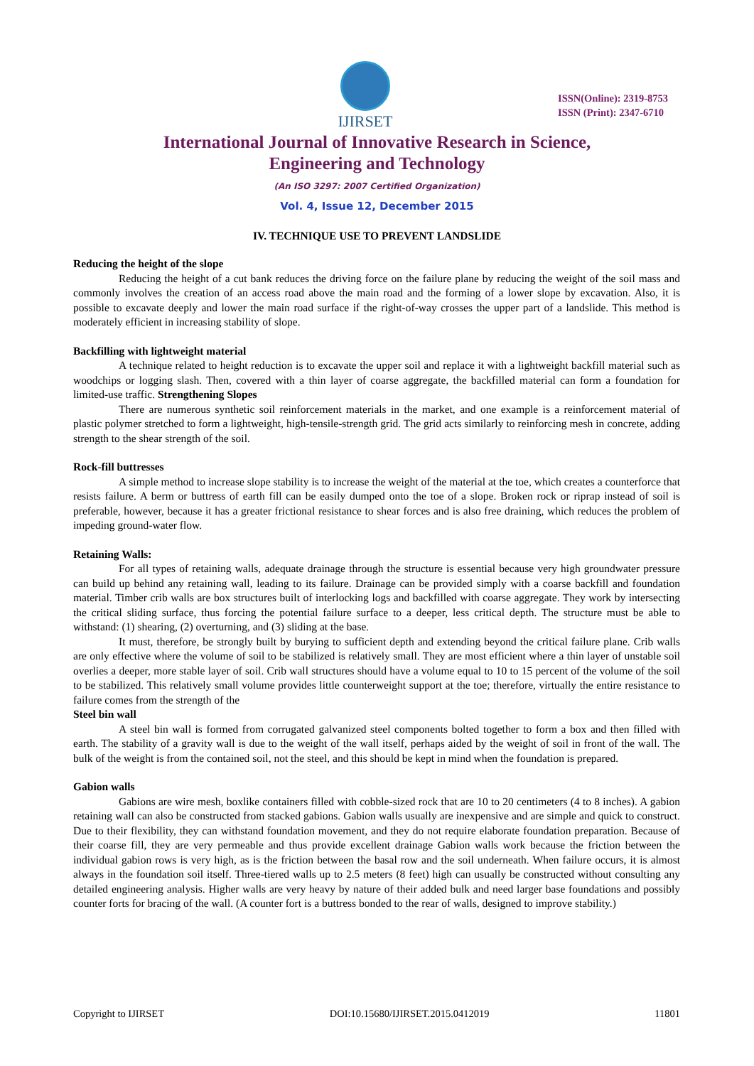IJIRSET
ISSN(Online): 2319-8753
ISSN (Print): 2347-6710
International Journal of Innovative Research in Science,
Engineering and Technology
(An ISO 3297: 2007 Certified Organization)
Vol. 4, Issue 12, December 2015
IV. TECHNIQUE USE TO PREVENT LANDSLIDE
Reducing the height of the slope
Reducing the height of a cut bank reduces the driving force on the failure plane by reducing the weight of the soil mass and commonly involves the creation of an access road above the main road and the forming of a lower slope by excavation. Also, it is possible to excavate deeply and lower the main road surface if the right-of-way crosses the upper part of a landslide. This method is moderately efficient in increasing stability of slope.
Backfilling with lightweight material
A technique related to height reduction is to excavate the upper soil and replace it with a lightweight backfill material such as woodchips or logging slash. Then, covered with a thin layer of coarse aggregate, the backfilled material can form a foundation for limited-use traffic. Strengthening Slopes
There are numerous synthetic soil reinforcement materials in the market, and one example is a reinforcement material of plastic polymer stretched to form a lightweight, high-tensile-strength grid. The grid acts similarly to reinforcing mesh in concrete, adding strength to the shear strength of the soil.
Rock-fill buttresses
A simple method to increase slope stability is to increase the weight of the material at the toe, which creates a counterforce that resists failure. A berm or buttress of earth fill can be easily dumped onto the toe of a slope. Broken rock or riprap instead of soil is preferable, however, because it has a greater frictional resistance to shear forces and is also free draining, which reduces the problem of impeding ground-water flow.
Retaining Walls:
For all types of retaining walls, adequate drainage through the structure is essential because very high groundwater pressure can build up behind any retaining wall, leading to its failure. Drainage can be provided simply with a coarse backfill and foundation material. Timber crib walls are box structures built of interlocking logs and backfilled with coarse aggregate. They work by intersecting the critical sliding surface, thus forcing the potential failure surface to a deeper, less critical depth. The structure must be able to withstand: (1) shearing, (2) overturning, and (3) sliding at the base.
It must, therefore, be strongly built by burying to sufficient depth and extending beyond the critical failure plane. Crib walls are only effective where the volume of soil to be stabilized is relatively small. They are most efficient where a thin layer of unstable soil overlies a deeper, more stable layer of soil. Crib wall structures should have a volume equal to 10 to 15 percent of the volume of the soil to be stabilized. This relatively small volume provides little counterweight support at the toe; therefore, virtually the entire resistance to failure comes from the strength of the
Steel bin wall
A steel bin wall is formed from corrugated galvanized steel components bolted together to form a box and then filled with earth. The stability of a gravity wall is due to the weight of the wall itself, perhaps aided by the weight of soil in front of the wall. The bulk of the weight is from the contained soil, not the steel, and this should be kept in mind when the foundation is prepared.
Gabion walls
Gabions are wire mesh, boxlike containers filled with cobble-sized rock that are 10 to 20 centimeters (4 to 8 inches). A gabion retaining wall can also be constructed from stacked gabions. Gabion walls usually are inexpensive and are simple and quick to construct. Due to their flexibility, they can withstand foundation movement, and they do not require elaborate foundation preparation. Because of their coarse fill, they are very permeable and thus provide excellent drainage Gabion walls work because the friction between the individual gabion rows is very high, as is the friction between the basal row and the soil underneath. When failure occurs, it is almost always in the foundation soil itself. Three-tiered walls up to 2.5 meters (8 feet) high can usually be constructed without consulting any detailed engineering analysis. Higher walls are very heavy by nature of their added bulk and need larger base foundations and possibly counter forts for bracing of the wall. (A counter fort is a buttress bonded to the rear of walls, designed to improve stability.)
Copyright to IJIRSET DOI:10.15680/IJIRSET.2015.0412019 11801